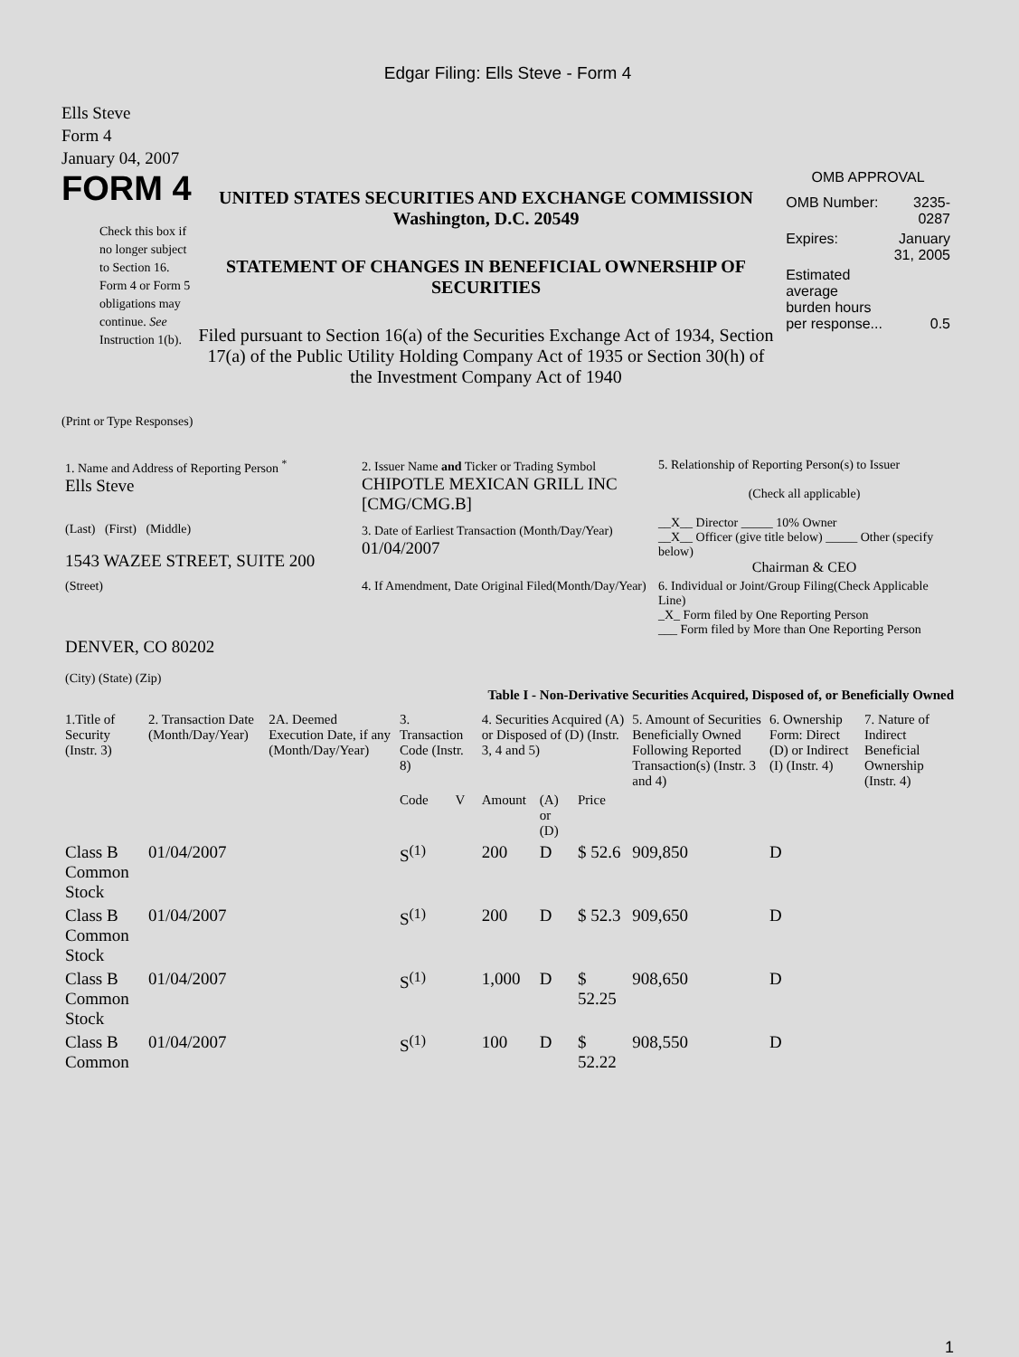Edgar Filing: Ells Steve - Form 4
Ells Steve
Form 4
January 04, 2007
FORM 4
Check this box if no longer subject to Section 16. Form 4 or Form 5 obligations may continue. See Instruction 1(b).
UNITED STATES SECURITIES AND EXCHANGE COMMISSION
Washington, D.C. 20549
STATEMENT OF CHANGES IN BENEFICIAL OWNERSHIP OF SECURITIES
Filed pursuant to Section 16(a) of the Securities Exchange Act of 1934, Section 17(a) of the Public Utility Holding Company Act of 1935 or Section 30(h) of the Investment Company Act of 1940
OMB APPROVAL
| OMB Number: | 3235-0287 |
| Expires: | January 31, 2005 |
| Estimated average burden hours per response... | 0.5 |
(Print or Type Responses)
| 1. Name and Address of Reporting Person <sup>*</sup> Ells Steve | 2. Issuer Name and Ticker or Trading Symbol CHIPOTLE MEXICAN GRILL INC [CMG/CMG.B] | 5. Relationship of Reporting Person(s) to Issuer (Check all applicable) __X__ Director _____ 10% Owner __X__ Officer (give title below) _____ Other (specify below) Chairman & CEO |
| (Last) (First) (Middle) 1543 WAZEE STREET, SUITE 200 | 3. Date of Earliest Transaction (Month/Day/Year) 01/04/2007 | |
| (Street) DENVER, CO 80202 (City) (State) (Zip) | 4. If Amendment, Date Original Filed(Month/Day/Year) | 6. Individual or Joint/Group Filing(Check Applicable Line) _X_ Form filed by One Reporting Person ___ Form filed by More than One Reporting Person |
Table I - Non-Derivative Securities Acquired, Disposed of, or Beneficially Owned
| 1.Title of Security (Instr. 3) | 2. Transaction Date (Month/Day/Year) | 2A. Deemed Execution Date, if any (Month/Day/Year) | 3. Transaction Code (Instr. 8) | | 4. Securities Acquired (A) or Disposed of (D) (Instr. 3, 4 and 5) | | | 5. Amount of Securities Beneficially Owned Following Reported Transaction(s) (Instr. 3 and 4) | 6. Ownership Form: Direct (D) or Indirect (I) (Instr. 4) | 7. Nature of Indirect Beneficial Ownership (Instr. 4) |
| --- | --- | --- | --- | --- | --- | --- | --- | --- | --- | --- |
| | | | Code | V | Amount | (A) or (D) | Price | | | |
| Class B Common Stock | 01/04/2007 | | S<sup>(1)</sup> | | 200 | D | $ 52.6 | 909,850 | D | |
| Class B Common Stock | 01/04/2007 | | S<sup>(1)</sup> | | 200 | D | $ 52.3 | 909,650 | D | |
| Class B Common Stock | 01/04/2007 | | S<sup>(1)</sup> | | 1,000 | D | $ 52.25 | 908,650 | D | |
| Class B Common | 01/04/2007 | | S<sup>(1)</sup> | | 100 | D | $ 52.22 | 908,550 | D | |
1